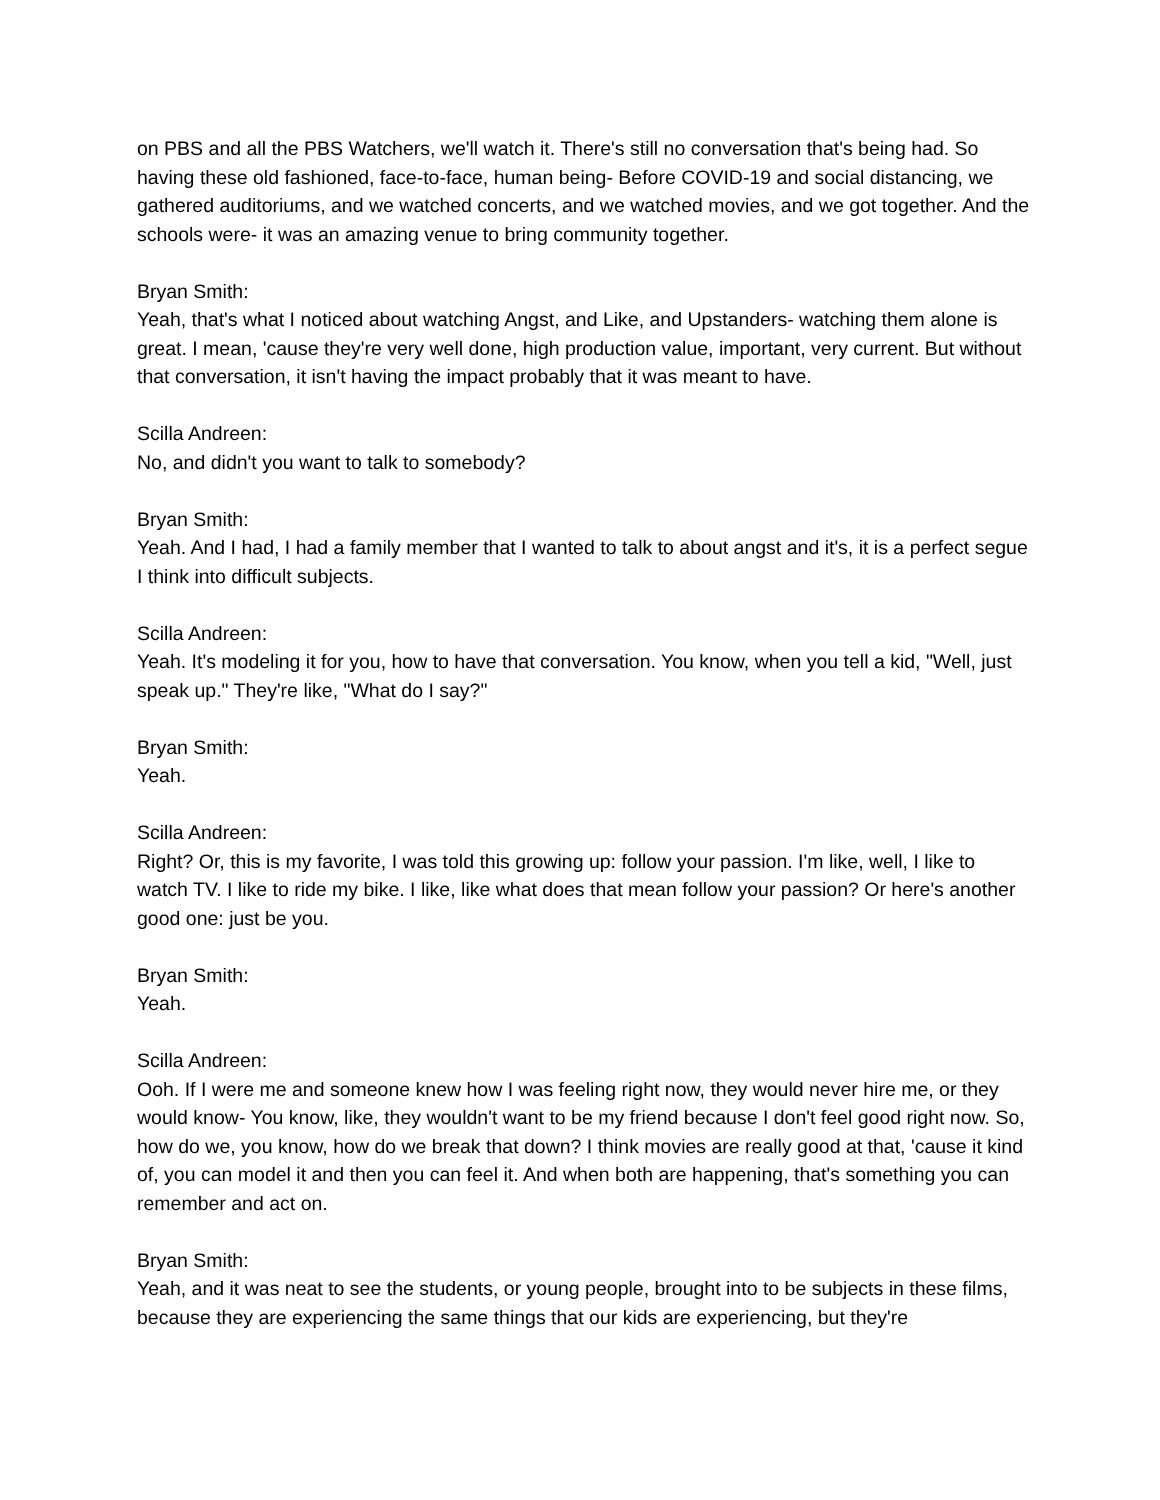on PBS and all the PBS Watchers, we'll watch it. There's still no conversation that's being had. So having these old fashioned, face-to-face, human being- Before COVID-19 and social distancing, we gathered auditoriums, and we watched concerts, and we watched movies, and we got together. And the schools were- it was an amazing venue to bring community together.
Bryan Smith:
Yeah, that's what I noticed about watching Angst, and Like, and Upstanders- watching them alone is great. I mean, 'cause they're very well done, high production value, important, very current. But without that conversation, it isn't having the impact probably that it was meant to have.
Scilla Andreen:
No, and didn't you want to talk to somebody?
Bryan Smith:
Yeah. And I had, I had a family member that I wanted to talk to about angst and it's, it is a perfect segue I think into difficult subjects.
Scilla Andreen:
Yeah. It's modeling it for you, how to have that conversation. You know, when you tell a kid, "Well, just speak up." They're like, "What do I say?"
Bryan Smith:
Yeah.
Scilla Andreen:
Right? Or, this is my favorite, I was told this growing up: follow your passion. I'm like, well, I like to watch TV. I like to ride my bike. I like, like what does that mean follow your passion? Or here's another good one: just be you.
Bryan Smith:
Yeah.
Scilla Andreen:
Ooh. If I were me and someone knew how I was feeling right now, they would never hire me, or they would know- You know, like, they wouldn't want to be my friend because I don't feel good right now. So, how do we, you know, how do we break that down? I think movies are really good at that, 'cause it kind of, you can model it and then you can feel it. And when both are happening, that's something you can remember and act on.
Bryan Smith:
Yeah, and it was neat to see the students, or young people, brought into to be subjects in these films, because they are experiencing the same things that our kids are experiencing, but they're